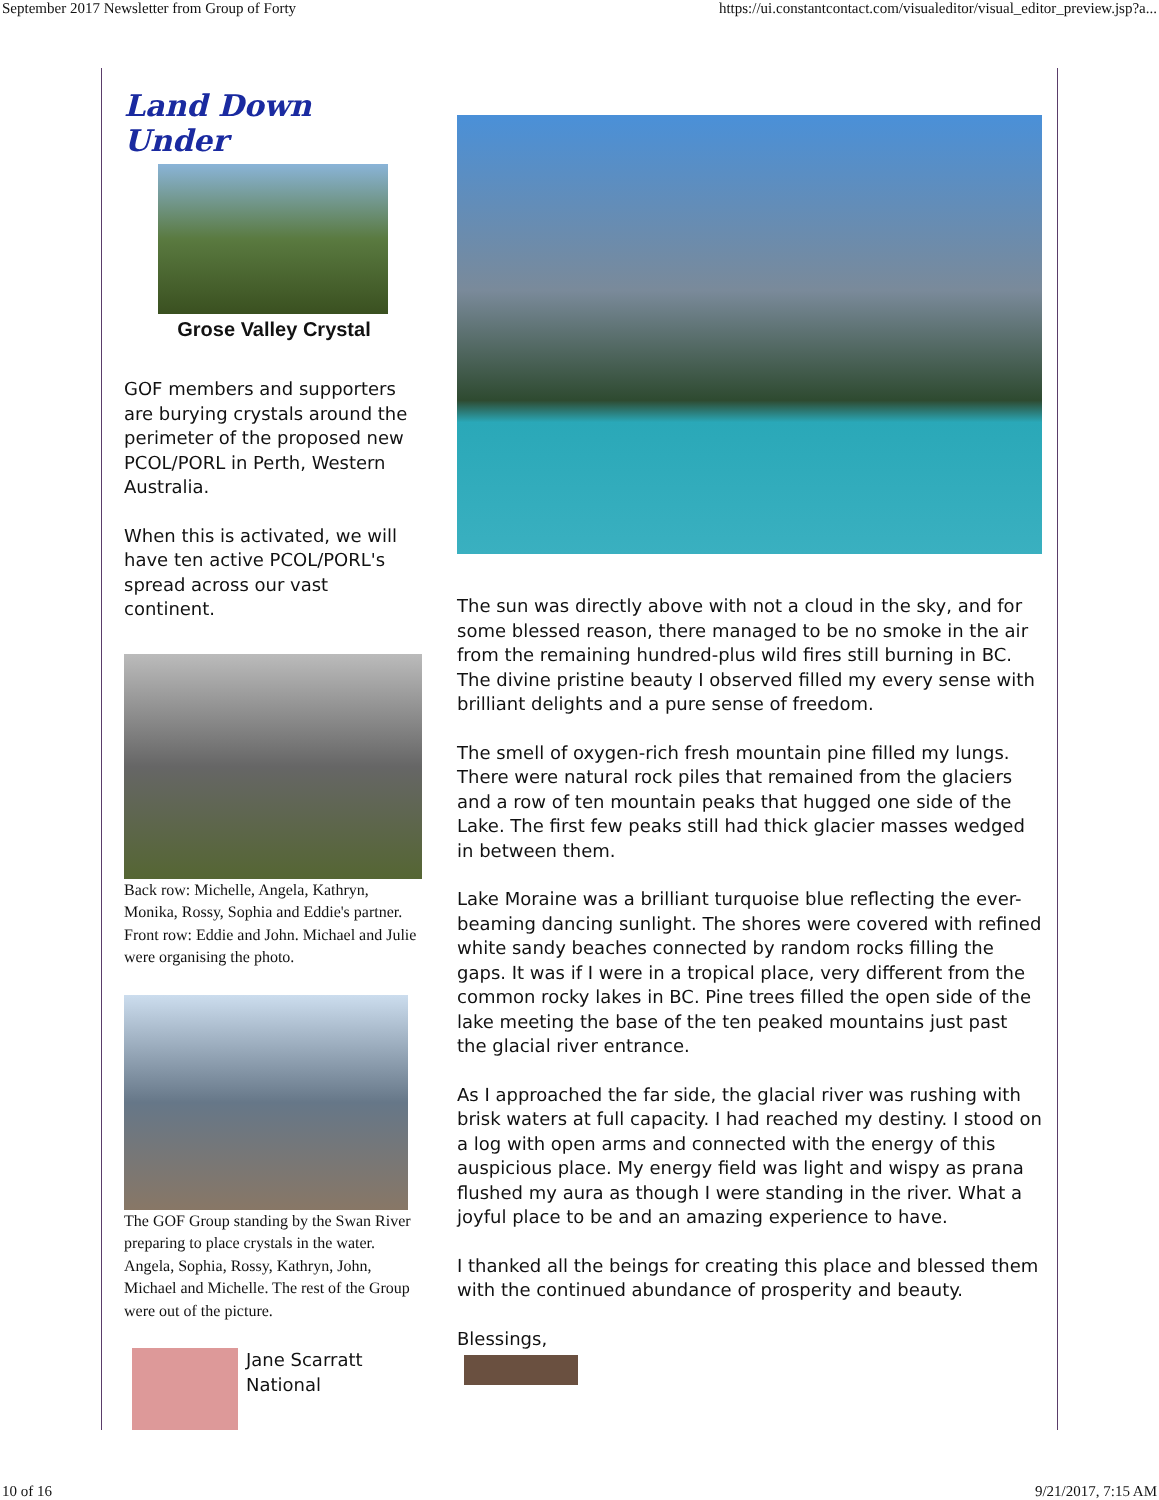September 2017 Newsletter from Group of Forty https://ui.constantcontact.com/visualeditor/visual_editor_preview.jsp?a...
Land Down Under
Grose Valley Crystal
GOF members and supporters are burying crystals around the perimeter of the proposed new PCOL/PORL in Perth, Western Australia.
When this is activated, we will have ten active PCOL/PORL's spread across our vast continent.
Back row: Michelle, Angela, Kathryn, Monika, Rossy, Sophia and Eddie's partner. Front row: Eddie and John. Michael and Julie were organising the photo.
The GOF Group standing by the Swan River preparing to place crystals in the water. Angela, Sophia, Rossy, Kathryn, John, Michael and Michelle. The rest of the Group were out of the picture.
Jane Scarratt
National
The sun was directly above with not a cloud in the sky, and for some blessed reason, there managed to be no smoke in the air from the remaining hundred-plus wild fires still burning in BC. The divine pristine beauty I observed filled my every sense with brilliant delights and a pure sense of freedom.
The smell of oxygen-rich fresh mountain pine filled my lungs. There were natural rock piles that remained from the glaciers and a row of ten mountain peaks that hugged one side of the Lake. The first few peaks still had thick glacier masses wedged in between them.
Lake Moraine was a brilliant turquoise blue reflecting the ever-beaming dancing sunlight. The shores were covered with refined white sandy beaches connected by random rocks filling the gaps. It was if I were in a tropical place, very different from the common rocky lakes in BC. Pine trees filled the open side of the lake meeting the base of the ten peaked mountains just past the glacial river entrance.
As I approached the far side, the glacial river was rushing with brisk waters at full capacity. I had reached my destiny. I stood on a log with open arms and connected with the energy of this auspicious place. My energy field was light and wispy as prana flushed my aura as though I were standing in the river. What a joyful place to be and an amazing experience to have.
I thanked all the beings for creating this place and blessed them with the continued abundance of prosperity and beauty.
Blessings,
10 of 16 9/21/2017, 7:15 AM